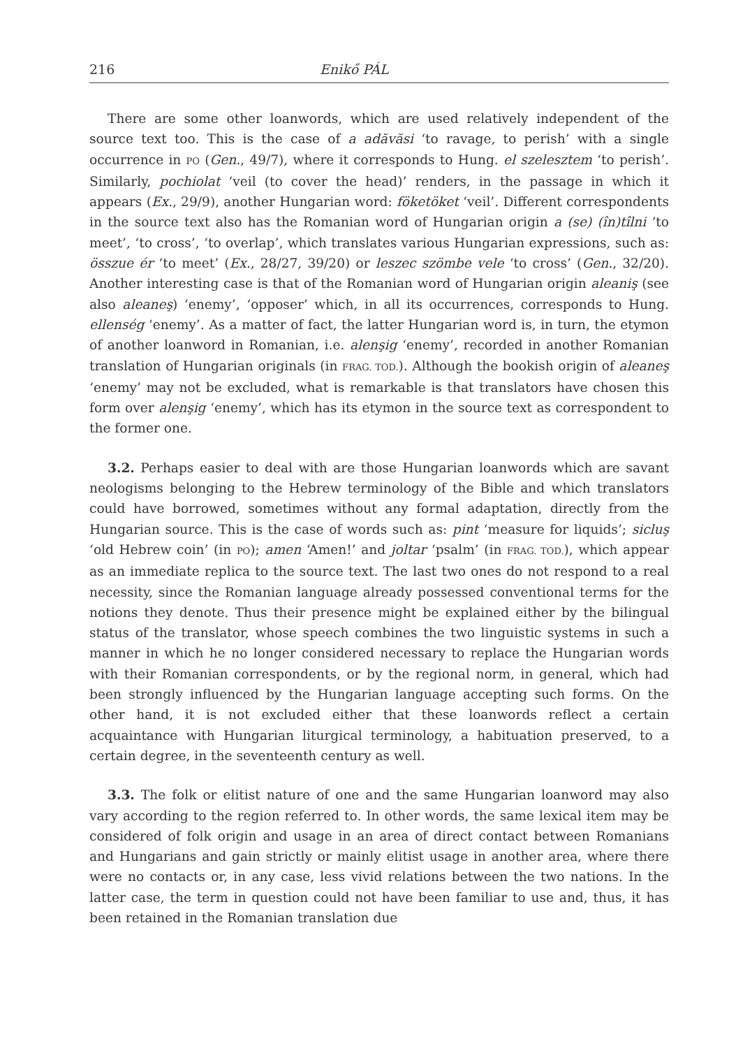216 Enikő PÁL
There are some other loanwords, which are used relatively independent of the source text too. This is the case of a adăvăsi ‘to ravage, to perish’ with a single occurrence in PO (Gen., 49/7), where it corresponds to Hung. el szelesztem ‘to perish’. Similarly, pochiolat ‘veil (to cover the head)’ renders, in the passage in which it appears (Ex., 29/9), another Hungarian word: föketöket ‘veil’. Different correspondents in the source text also has the Romanian word of Hungarian origin a (se) (în)tîlni ‘to meet’, ‘to cross’, ‘to overlap’, which translates various Hungarian expressions, such as: összue ér ‘to meet’ (Ex., 28/27, 39/20) or leszec szömbe vele ‘to cross’ (Gen., 32/20). Another interesting case is that of the Romanian word of Hungarian origin aleaniş (see also aleaneş) ‘enemy’, ‘opposer’ which, in all its occurrences, corresponds to Hung. ellenség ‘enemy’. As a matter of fact, the latter Hungarian word is, in turn, the etymon of another loanword in Romanian, i.e. alenşig ‘enemy’, recorded in another Romanian translation of Hungarian originals (in FRAG. TOD.). Although the bookish origin of aleaneş ‘enemy’ may not be excluded, what is remarkable is that translators have chosen this form over alenşig ‘enemy’, which has its etymon in the source text as correspondent to the former one.
3.2. Perhaps easier to deal with are those Hungarian loanwords which are savant neologisms belonging to the Hebrew terminology of the Bible and which translators could have borrowed, sometimes without any formal adaptation, directly from the Hungarian source. This is the case of words such as: pint ‘measure for liquids’; sicluş ‘old Hebrew coin’ (in PO); amen ‘Amen!’ and joltar ‘psalm’ (in FRAG. TOD.), which appear as an immediate replica to the source text. The last two ones do not respond to a real necessity, since the Romanian language already possessed conventional terms for the notions they denote. Thus their presence might be explained either by the bilingual status of the translator, whose speech combines the two linguistic systems in such a manner in which he no longer considered necessary to replace the Hungarian words with their Romanian correspondents, or by the regional norm, in general, which had been strongly influenced by the Hungarian language accepting such forms. On the other hand, it is not excluded either that these loanwords reflect a certain acquaintance with Hungarian liturgical terminology, a habituation preserved, to a certain degree, in the seventeenth century as well.
3.3. The folk or elitist nature of one and the same Hungarian loanword may also vary according to the region referred to. In other words, the same lexical item may be considered of folk origin and usage in an area of direct contact between Romanians and Hungarians and gain strictly or mainly elitist usage in another area, where there were no contacts or, in any case, less vivid relations between the two nations. In the latter case, the term in question could not have been familiar to use and, thus, it has been retained in the Romanian translation due